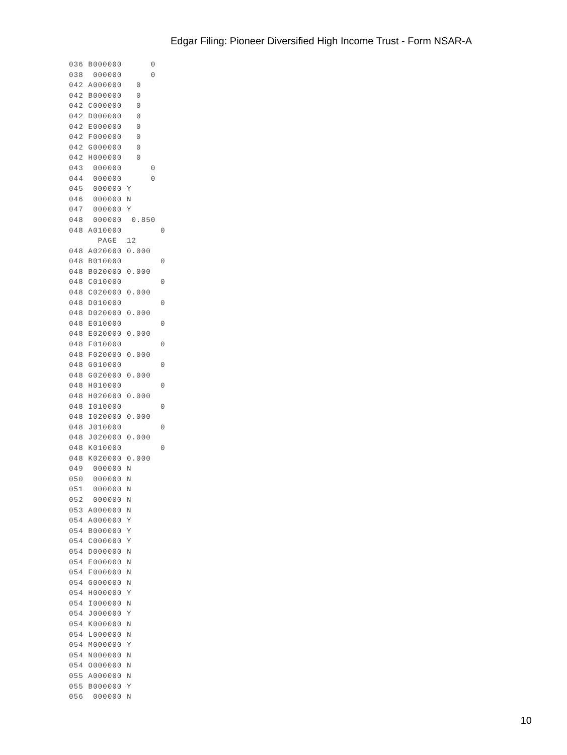Edgar Filing: Pioneer Diversified High Income Trust - Form NSAR-A
036 B000000      0
038  000000      0
042 A000000   0
042 B000000   0
042 C000000   0
042 D000000   0
042 E000000   0
042 F000000   0
042 G000000   0
042 H000000   0
043  000000      0
044  000000      0
045  000000 Y
046  000000 N
047  000000 Y
048  000000  0.850
048 A010000        0
      PAGE  12
048 A020000 0.000
048 B010000        0
048 B020000 0.000
048 C010000        0
048 C020000 0.000
048 D010000        0
048 D020000 0.000
048 E010000        0
048 E020000 0.000
048 F010000        0
048 F020000 0.000
048 G010000        0
048 G020000 0.000
048 H010000        0
048 H020000 0.000
048 I010000        0
048 I020000 0.000
048 J010000        0
048 J020000 0.000
048 K010000        0
048 K020000 0.000
049  000000 N
050  000000 N
051  000000 N
052  000000 N
053 A000000 N
054 A000000 Y
054 B000000 Y
054 C000000 Y
054 D000000 N
054 E000000 N
054 F000000 N
054 G000000 N
054 H000000 Y
054 I000000 N
054 J000000 Y
054 K000000 N
054 L000000 N
054 M000000 Y
054 N000000 N
054 O000000 N
055 A000000 N
055 B000000 Y
056  000000 N
10